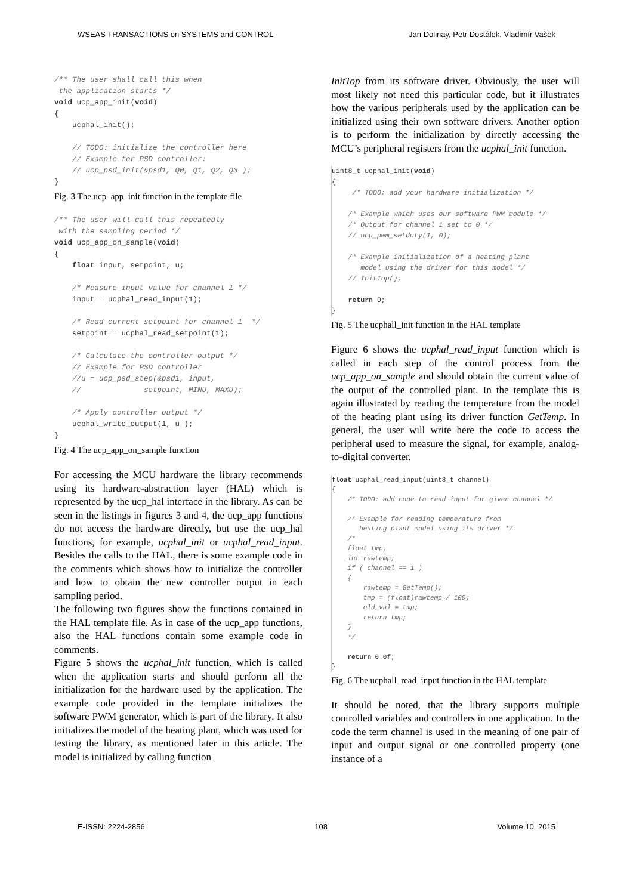WSEAS TRANSACTIONS on SYSTEMS and CONTROL Jan Dolinay, Petr Dostálek, Vladimír Vašek
/** The user shall call this when
 the application starts */
void ucp_app_init(void)
{
    ucphal_init();

    // TODO: initialize the controller here
    // Example for PSD controller:
    // ucp_psd_init(&psd1, Q0, Q1, Q2, Q3 );
}
Fig. 3 The ucp_app_init function in the template file
/** The user will call this repeatedly
 with the sampling period */
void ucp_app_on_sample(void)
{
    float input, setpoint, u;

    /* Measure input value for channel 1 */
    input = ucphal_read_input(1);

    /* Read current setpoint for channel 1  */
    setpoint = ucphal_read_setpoint(1);

    /* Calculate the controller output */
    // Example for PSD controller
    //u = ucp_psd_step(&psd1, input,
    //              setpoint, MINU, MAXU);

    /* Apply controller output */
    ucphal_write_output(1, u );
}
Fig. 4 The ucp_app_on_sample function
For accessing the MCU hardware the library recommends using its hardware-abstraction layer (HAL) which is represented by the ucp_hal interface in the library. As can be seen in the listings in figures 3 and 4, the ucp_app functions do not access the hardware directly, but use the ucp_hal functions, for example, ucphal_init or ucphal_read_input. Besides the calls to the HAL, there is some example code in the comments which shows how to initialize the controller and how to obtain the new controller output in each sampling period.
The following two figures show the functions contained in the HAL template file. As in case of the ucp_app functions, also the HAL functions contain some example code in comments.
Figure 5 shows the ucphal_init function, which is called when the application starts and should perform all the initialization for the hardware used by the application. The example code provided in the template initializes the software PWM generator, which is part of the library. It also initializes the model of the heating plant, which was used for testing the library, as mentioned later in this article. The model is initialized by calling function
InitTop from its software driver. Obviously, the user will most likely not need this particular code, but it illustrates how the various peripherals used by the application can be initialized using their own software drivers. Another option is to perform the initialization by directly accessing the MCU’s peripheral registers from the ucphal_init function.
uint8_t ucphal_init(void)
{
     /* TODO: add your hardware initialization */

    /* Example which uses our software PWM module */
    /* Output for channel 1 set to 0 */
    // ucp_pwm_setduty(1, 0);

    /* Example initialization of a heating plant
       model using the driver for this model */
    // InitTop();

    return 0;
}
Fig. 5 The ucphall_init function in the HAL template
Figure 6 shows the ucphal_read_input function which is called in each step of the control process from the ucp_app_on_sample and should obtain the current value of the output of the controlled plant. In the template this is again illustrated by reading the temperature from the model of the heating plant using its driver function GetTemp. In general, the user will write here the code to access the peripheral used to measure the signal, for example, analog-to-digital converter.
float ucphal_read_input(uint8_t channel)
{
    /* TODO: add code to read input for given channel */

    /* Example for reading temperature from
       heating plant model using its driver */
    /*
    float tmp;
    int rawtemp;
    if ( channel == 1 )
    {
        rawtemp = GetTemp();
        tmp = (float)rawtemp / 100;
        old_val = tmp;
        return tmp;
    }
    */

    return 0.0f;
}
Fig. 6 The ucphall_read_input function in the HAL template
It should be noted, that the library supports multiple controlled variables and controllers in one application. In the code the term channel is used in the meaning of one pair of input and output signal or one controlled property (one instance of a
E-ISSN: 2224-2856 108 Volume 10, 2015